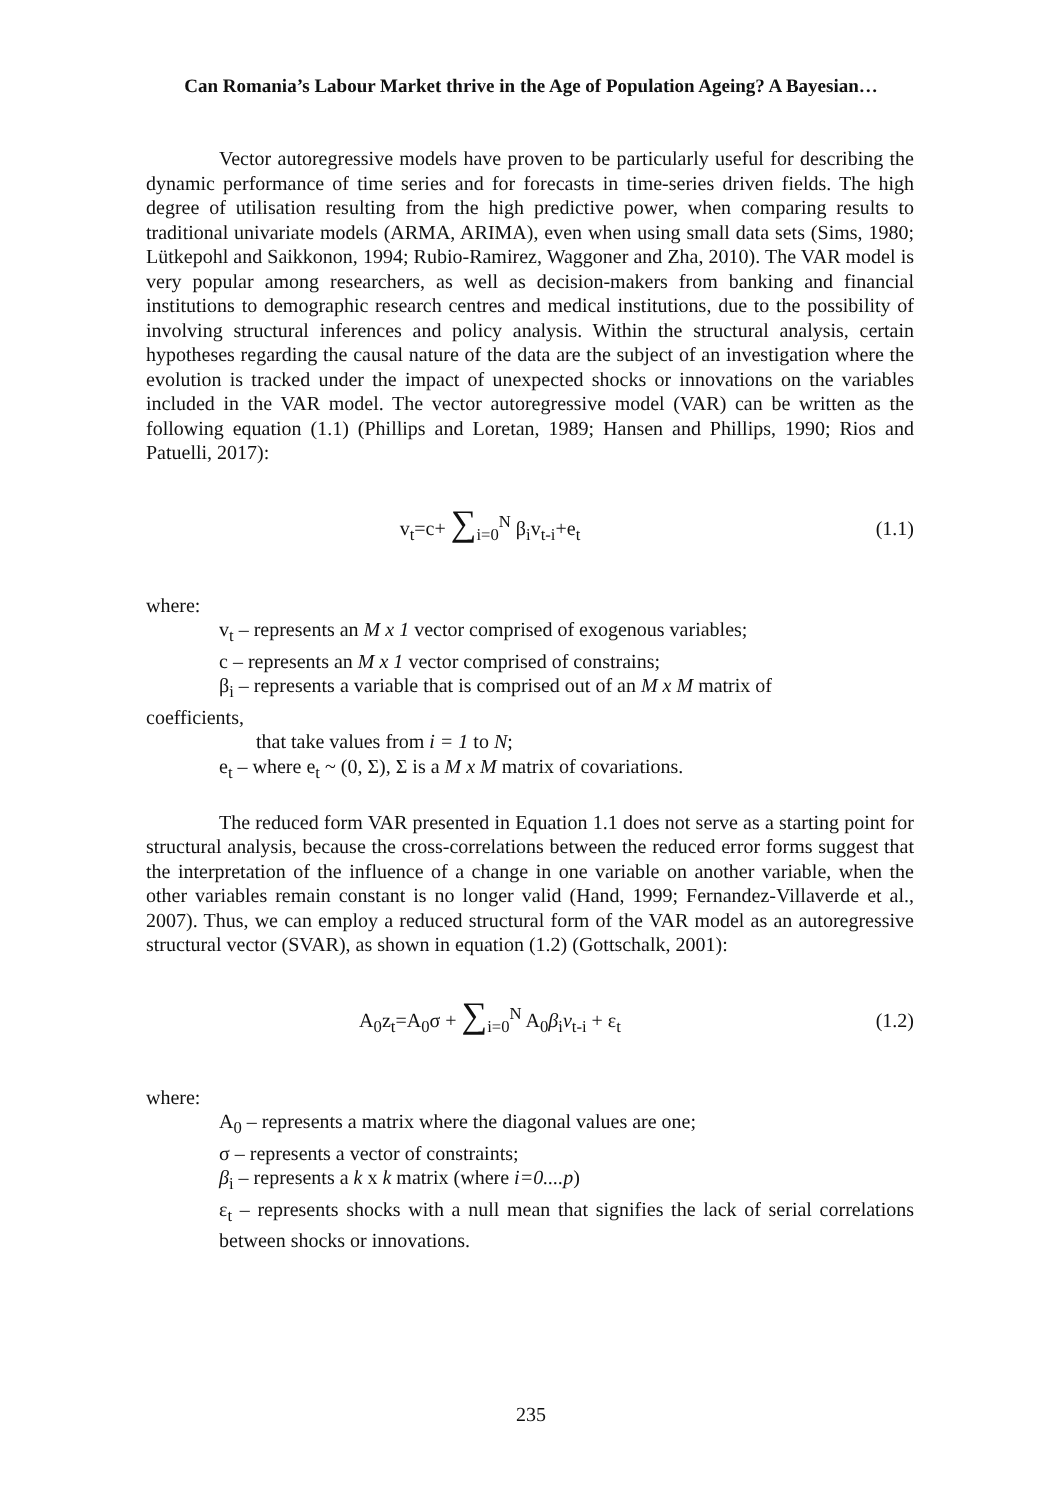Can Romania’s Labour Market thrive in the Age of Population Ageing? A Bayesian…
Vector autoregressive models have proven to be particularly useful for describing the dynamic performance of time series and for forecasts in time-series driven fields. The high degree of utilisation resulting from the high predictive power, when comparing results to traditional univariate models (ARMA, ARIMA), even when using small data sets (Sims, 1980; Lütkepohl and Saikkonon, 1994; Rubio-Ramirez, Waggoner and Zha, 2010). The VAR model is very popular among researchers, as well as decision-makers from banking and financial institutions to demographic research centres and medical institutions, due to the possibility of involving structural inferences and policy analysis. Within the structural analysis, certain hypotheses regarding the causal nature of the data are the subject of an investigation where the evolution is tracked under the impact of unexpected shocks or innovations on the variables included in the VAR model. The vector autoregressive model (VAR) can be written as the following equation (1.1) (Phillips and Loretan, 1989; Hansen and Phillips, 1990; Rios and Patuelli, 2017):
v<sub>t</sub>=c+ ∑<sub>i=0</sub><sup>N</sup> β<sub>i</sub>v<sub>t-i</sub>+e<sub>t</sub> (1.1)
where:
v<sub>t</sub> – represents an M x 1 vector comprised of exogenous variables;
c – represents an M x 1 vector comprised of constrains;
β<sub>i</sub> – represents a variable that is comprised out of an M x M matrix of
coefficients,
that take values from i = 1 to N;
e<sub>t</sub> – where e<sub>t</sub> ~ (0, Σ), Σ is a M x M matrix of covariations.
The reduced form VAR presented in Equation 1.1 does not serve as a starting point for structural analysis, because the cross-correlations between the reduced error forms suggest that the interpretation of the influence of a change in one variable on another variable, when the other variables remain constant is no longer valid (Hand, 1999; Fernandez-Villaverde et al., 2007). Thus, we can employ a reduced structural form of the VAR model as an autoregressive structural vector (SVAR), as shown in equation (1.2) (Gottschalk, 2001):
A<sub>0</sub>z<sub>t</sub>=A<sub>0</sub>σ + ∑<sub>i=0</sub><sup>N</sup> A<sub>0</sub>β<sub>i</sub>v<sub>t-i</sub> + ε<sub>t</sub> (1.2)
where:
A<sub>0</sub> – represents a matrix where the diagonal values are one;
σ – represents a vector of constraints;
β<sub>i</sub> – represents a k x k matrix (where i=0....p)
ε<sub>t</sub> – represents shocks with a null mean that signifies the lack of serial correlations between shocks or innovations.
235